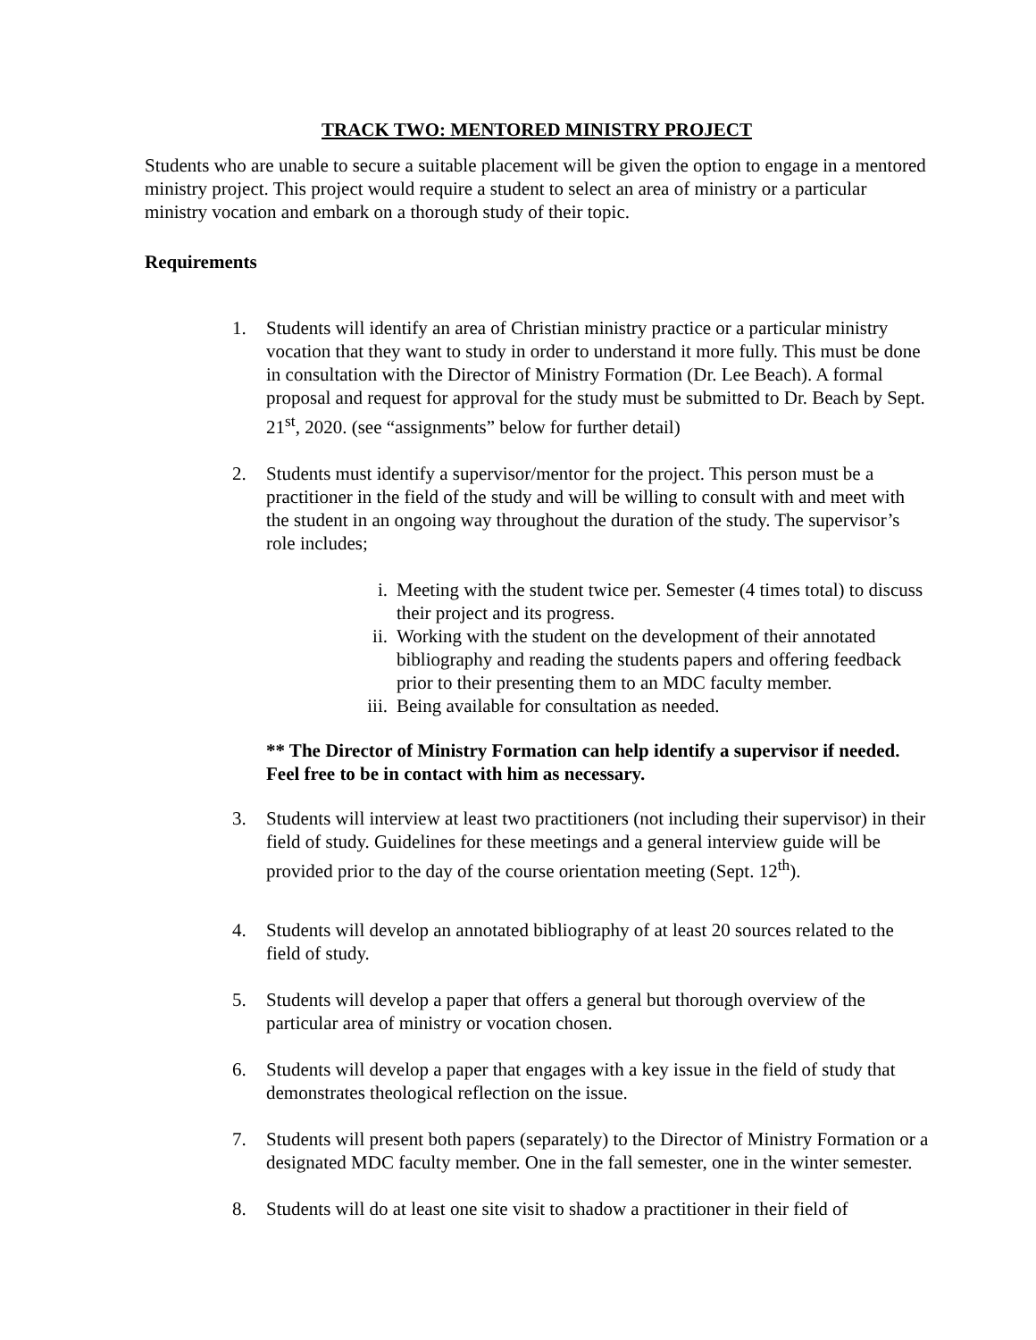TRACK TWO: MENTORED MINISTRY PROJECT
Students who are unable to secure a suitable placement will be given the option to engage in a mentored ministry project. This project would require a student to select an area of ministry or a particular ministry vocation and embark on a thorough study of their topic.
Requirements
1. Students will identify an area of Christian ministry practice or a particular ministry vocation that they want to study in order to understand it more fully. This must be done in consultation with the Director of Ministry Formation (Dr. Lee Beach). A formal proposal and request for approval for the study must be submitted to Dr. Beach by Sept. 21<sup>st</sup>, 2020. (see “assignments” below for further detail)
2. Students must identify a supervisor/mentor for the project. This person must be a practitioner in the field of the study and will be willing to consult with and meet with the student in an ongoing way throughout the duration of the study. The supervisor’s role includes;
i. Meeting with the student twice per. Semester (4 times total) to discuss their project and its progress.
ii. Working with the student on the development of their annotated bibliography and reading the students papers and offering feedback prior to their presenting them to an MDC faculty member.
iii. Being available for consultation as needed.
** The Director of Ministry Formation can help identify a supervisor if needed. Feel free to be in contact with him as necessary.
3. Students will interview at least two practitioners (not including their supervisor) in their field of study. Guidelines for these meetings and a general interview guide will be provided prior to the day of the course orientation meeting (Sept. 12<sup>th</sup>).
4. Students will develop an annotated bibliography of at least 20 sources related to the field of study.
5. Students will develop a paper that offers a general but thorough overview of the particular area of ministry or vocation chosen.
6. Students will develop a paper that engages with a key issue in the field of study that demonstrates theological reflection on the issue.
7. Students will present both papers (separately) to the Director of Ministry Formation or a designated MDC faculty member. One in the fall semester, one in the winter semester.
8. Students will do at least one site visit to shadow a practitioner in their field of